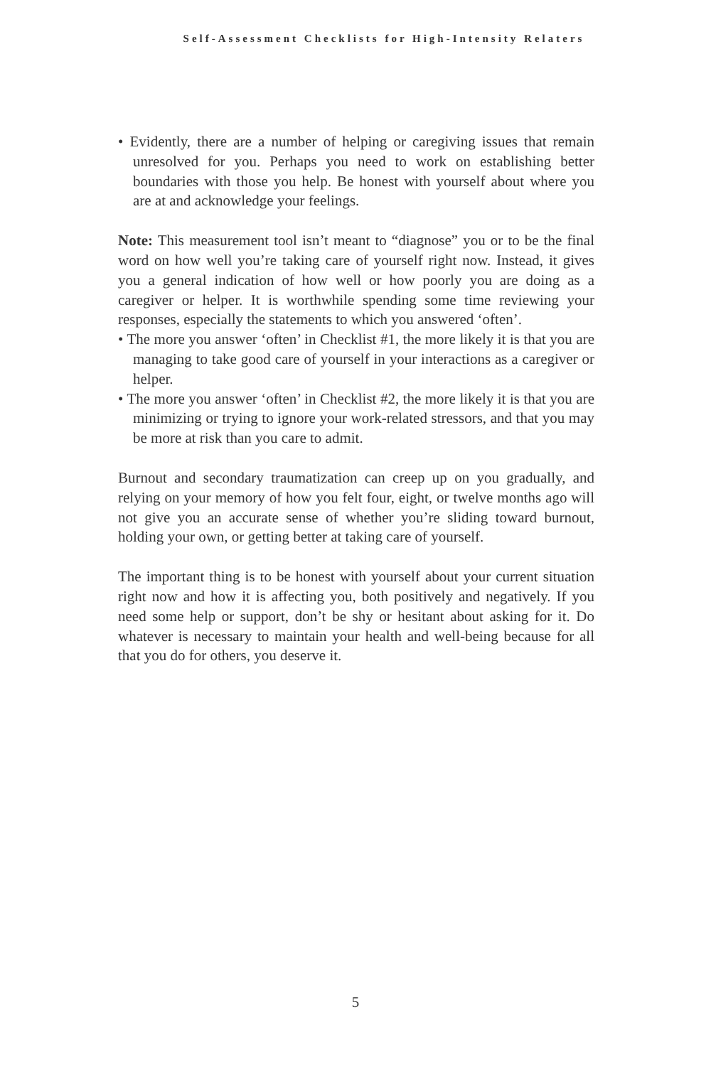Self-Assessment Checklists for High-Intensity Relaters
• Evidently, there are a number of helping or caregiving issues that remain unresolved for you. Perhaps you need to work on establishing better boundaries with those you help. Be honest with yourself about where you are at and acknowledge your feelings.
Note: This measurement tool isn’t meant to “diagnose” you or to be the final word on how well you’re taking care of yourself right now. Instead, it gives you a general indication of how well or how poorly you are doing as a caregiver or helper. It is worthwhile spending some time reviewing your responses, especially the statements to which you answered ‘often’.
• The more you answer ‘often’ in Checklist #1, the more likely it is that you are managing to take good care of yourself in your interactions as a caregiver or helper.
• The more you answer ‘often’ in Checklist #2, the more likely it is that you are minimizing or trying to ignore your work-related stressors, and that you may be more at risk than you care to admit.
Burnout and secondary traumatization can creep up on you gradually, and relying on your memory of how you felt four, eight, or twelve months ago will not give you an accurate sense of whether you’re sliding toward burnout, holding your own, or getting better at taking care of yourself.
The important thing is to be honest with yourself about your current situation right now and how it is affecting you, both positively and negatively. If you need some help or support, don’t be shy or hesitant about asking for it. Do whatever is necessary to maintain your health and well-being because for all that you do for others, you deserve it.
5